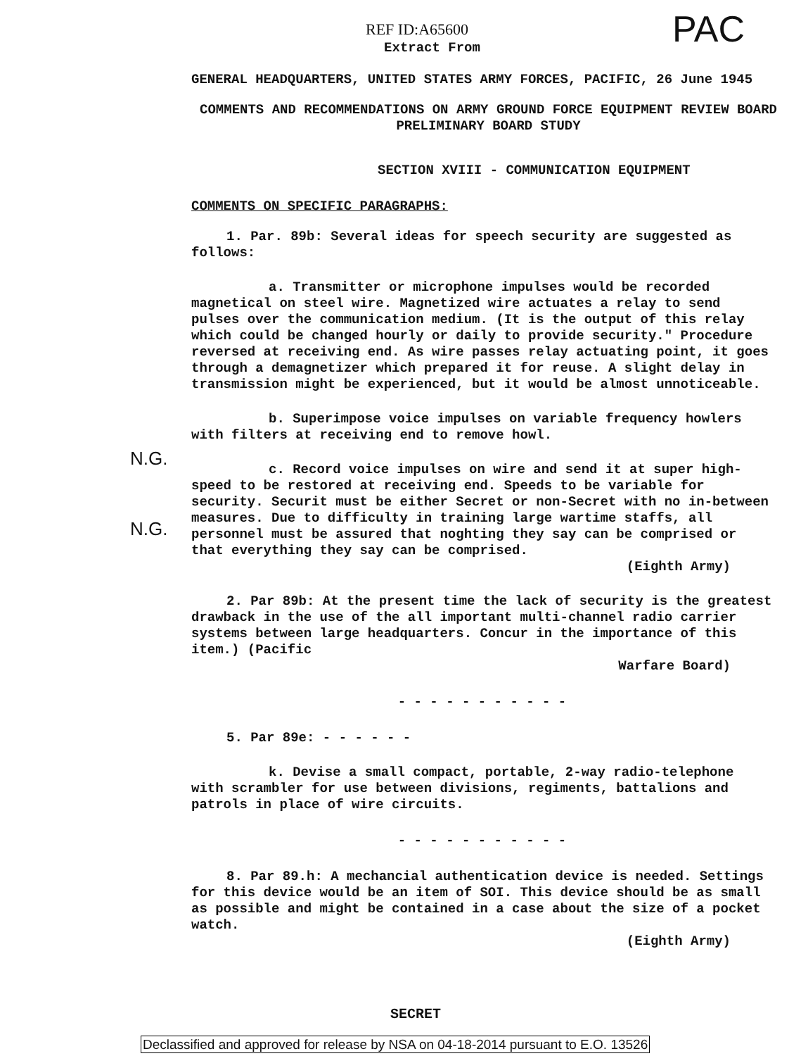REF ID:A65600 PAC
Extract From
GENERAL HEADQUARTERS, UNITED STATES ARMY FORCES, PACIFIC, 26 June 1945
COMMENTS AND RECOMMENDATIONS ON ARMY GROUND FORCE EQUIPMENT REVIEW BOARD
PRELIMINARY BOARD STUDY
SECTION XVIII - COMMUNICATION EQUIPMENT
COMMENTS ON SPECIFIC PARAGRAPHS:
1. Par. 89b: Several ideas for speech security are suggested as follows:
a. Transmitter or microphone impulses would be recorded magnetical on steel wire. Magnetized wire actuates a relay to send pulses over the communication medium. (It is the output of this relay which could be changed hourly or daily to provide security." Procedure reversed at receiving end. As wire passes relay actuating point, it goes through a demagnetizer which prepared it for reuse. A slight delay in transmission might be experienced, but it would be almost unnoticeable.
b. Superimpose voice impulses on variable frequency howlers with filters at receiving end to remove howl.
c. Record voice impulses on wire and send it at super high-speed to be restored at receiving end. Speeds to be variable for security. Securit must be either Secret or non-Secret with no in-between measures. Due to difficulty in training large wartime staffs, all personnel must be assured that noghting they say can be comprised or that everything they say can be comprised.
(Eighth Army)
2. Par 89b: At the present time the lack of security is the greatest drawback in the use of the all important multi-channel radio carrier systems between large headquarters. Concur in the importance of this item.) (Pacific
Warfare Board)
- - - - - - - - - - -
5. Par 89e: - - - - - -
k. Devise a small compact, portable, 2-way radio-telephone with scrambler for use between divisions, regiments, battalions and patrols in place of wire circuits.
- - - - - - - - - - -
8. Par 89.h: A mechancial authentication device is needed. Settings for this device would be an item of SOI. This device should be as small as possible and might be contained in a case about the size of a pocket watch.
(Eighth Army)
N.G.
N.G.
SECRET
Declassified and approved for release by NSA on 04-18-2014 pursuant to E.O. 13526